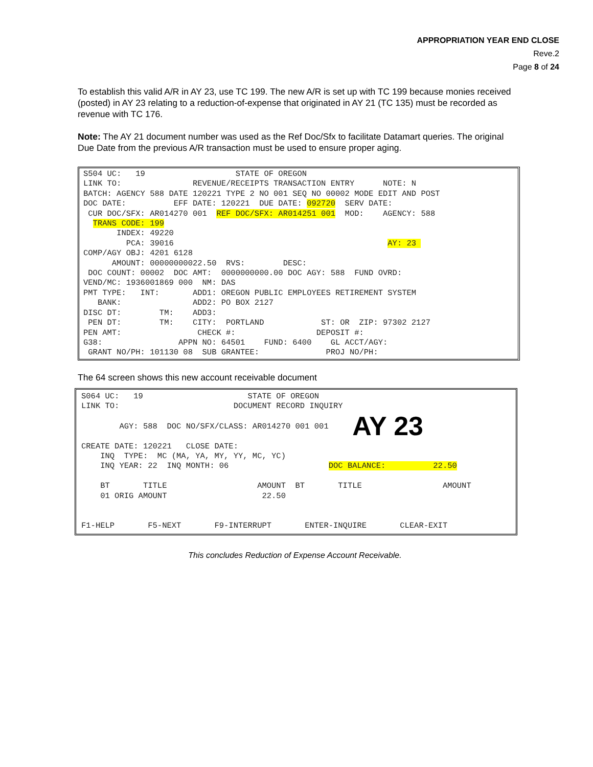APPROPRIATION YEAR END CLOSE
Reve.2
Page 8 of 24
To establish this valid A/R in AY 23, use TC 199. The new A/R is set up with TC 199 because monies received (posted) in AY 23 relating to a reduction-of-expense that originated in AY 21 (TC 135) must be recorded as revenue with TC 176.
Note: The AY 21 document number was used as the Ref Doc/Sfx to facilitate Datamart queries. The original Due Date from the previous A/R transaction must be used to ensure proper aging.
S504 UC: 19 STATE OF OREGON LINK TO: REVENUE/RECEIPTS TRANSACTION ENTRY NOTE: N BATCH: AGENCY 588 DATE 120221 TYPE 2 NO 001 SEQ NO 00002 MODE EDIT AND POST DOC DATE: EFF DATE: 120221 DUE DATE: 092720 SERV DATE: CUR DOC/SFX: AR014270 001 REF DOC/SFX: AR014251 001 MOD: AGENCY: 588 TRANS CODE: 199 INDEX: 49220 PCA: 39016 AY: 23 COMP/AGY OBJ: 4201 6128 AMOUNT: 00000000022.50 RVS: DESC: DOC COUNT: 00002 DOC AMT: 0000000000.00 DOC AGY: 588 FUND OVRD: VEND/MC: 1936001869 000 NM: DAS PMT TYPE: INT: ADD1: OREGON PUBLIC EMPLOYEES RETIREMENT SYSTEM BANK: ADD2: PO BOX 2127 DISC DT: TM: ADD3: PEN DT: TM: CITY: PORTLAND ST: OR ZIP: 97302 2127 PEN AMT: CHECK #: DEPOSIT #: G38: APPN NO: 64501 FUND: 6400 GL ACCT/AGY: GRANT NO/PH: 101130 08 SUB GRANTEE: PROJ NO/PH:
The 64 screen shows this new account receivable document
S064 UC: 19 STATE OF OREGON LINK TO: DOCUMENT RECORD INQUIRY AGY: 588 DOC NO/SFX/CLASS: AR014270 001 001 AY 23 CREATE DATE: 120221 CLOSE DATE: INQ TYPE: MC (MA, YA, MY, YY, MC, YC) INQ YEAR: 22 INQ MONTH: 06 DOC BALANCE: 22.50 BT TITLE AMOUNT BT TITLE AMOUNT 01 ORIG AMOUNT 22.50 F1-HELP F5-NEXT F9-INTERRUPT ENTER-INQUIRE CLEAR-EXIT
This concludes Reduction of Expense Account Receivable.